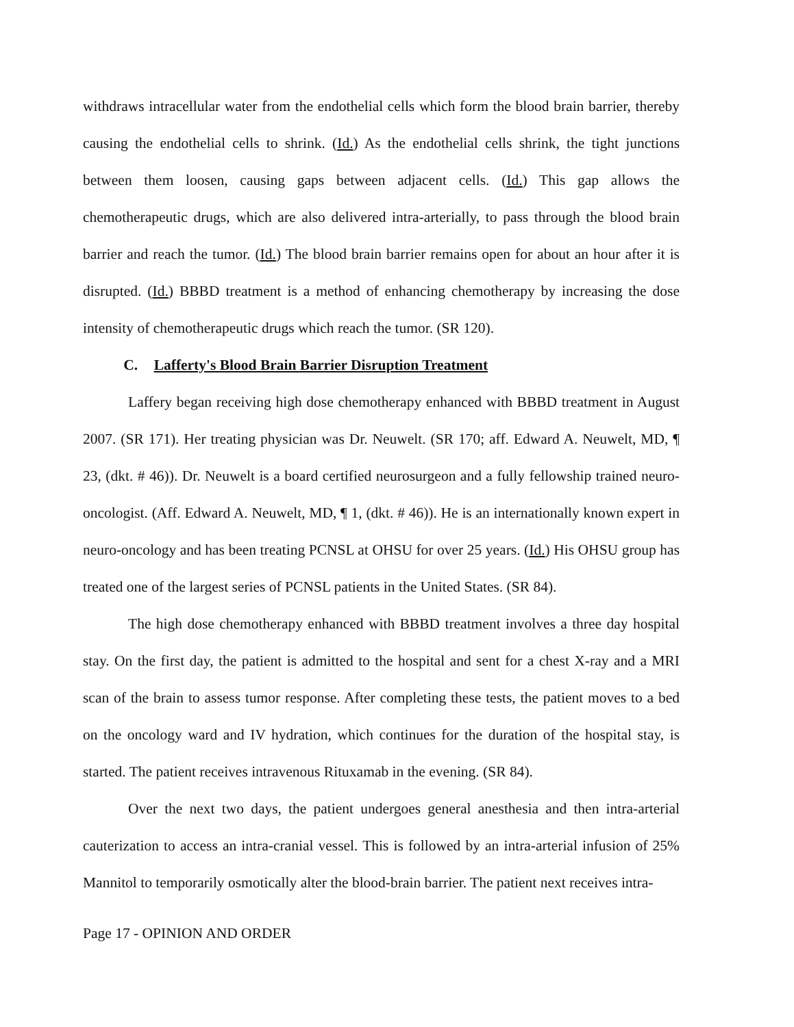withdraws intracellular water from the endothelial cells which form the blood brain barrier, thereby causing the endothelial cells to shrink. (Id.) As the endothelial cells shrink, the tight junctions between them loosen, causing gaps between adjacent cells. (Id.) This gap allows the chemotherapeutic drugs, which are also delivered intra-arterially, to pass through the blood brain barrier and reach the tumor. (Id.) The blood brain barrier remains open for about an hour after it is disrupted. (Id.) BBBD treatment is a method of enhancing chemotherapy by increasing the dose intensity of chemotherapeutic drugs which reach the tumor. (SR 120).
C. Lafferty's Blood Brain Barrier Disruption Treatment
Laffery began receiving high dose chemotherapy enhanced with BBBD treatment in August 2007. (SR 171). Her treating physician was Dr. Neuwelt. (SR 170; aff. Edward A. Neuwelt, MD, ¶ 23, (dkt. # 46)). Dr. Neuwelt is a board certified neurosurgeon and a fully fellowship trained neuro-oncologist. (Aff. Edward A. Neuwelt, MD, ¶ 1, (dkt. # 46)). He is an internationally known expert in neuro-oncology and has been treating PCNSL at OHSU for over 25 years. (Id.) His OHSU group has treated one of the largest series of PCNSL patients in the United States. (SR 84).
The high dose chemotherapy enhanced with BBBD treatment involves a three day hospital stay. On the first day, the patient is admitted to the hospital and sent for a chest X-ray and a MRI scan of the brain to assess tumor response. After completing these tests, the patient moves to a bed on the oncology ward and IV hydration, which continues for the duration of the hospital stay, is started. The patient receives intravenous Rituxamab in the evening. (SR 84).
Over the next two days, the patient undergoes general anesthesia and then intra-arterial cauterization to access an intra-cranial vessel. This is followed by an intra-arterial infusion of 25% Mannitol to temporarily osmotically alter the blood-brain barrier. The patient next receives intra-
Page 17 - OPINION AND ORDER